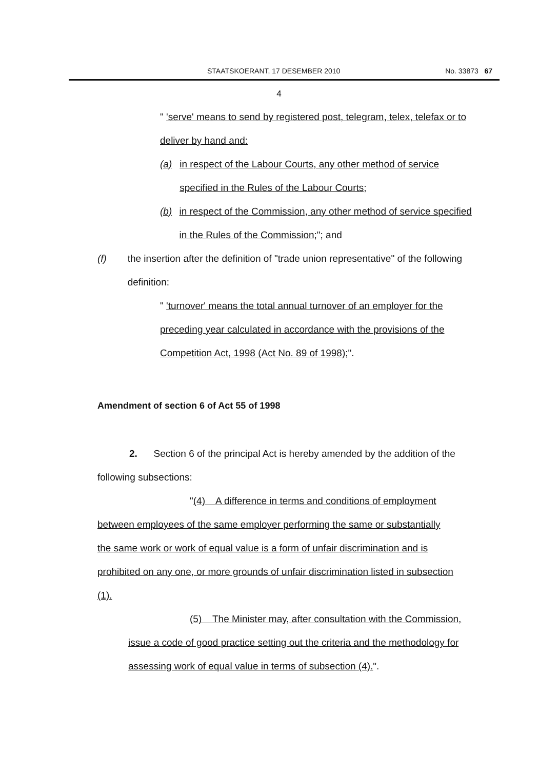STAATSKOERANT, 17 DESEMBER 2010 No. 33873 67
4
" 'serve' means to send by registered post, telegram, telex, telefax or to deliver by hand and:
(a) in respect of the Labour Courts, any other method of service specified in the Rules of the Labour Courts;
(b) in respect of the Commission, any other method of service specified in the Rules of the Commission;"; and
(f) the insertion after the definition of "trade union representative" of the following definition:
" 'turnover' means the total annual turnover of an employer for the preceding year calculated in accordance with the provisions of the Competition Act, 1998 (Act No. 89 of 1998);".
Amendment of section 6 of Act 55 of 1998
2. Section 6 of the principal Act is hereby amended by the addition of the following subsections:
"(4) A difference in terms and conditions of employment between employees of the same employer performing the same or substantially the same work or work of equal value is a form of unfair discrimination and is prohibited on any one, or more grounds of unfair discrimination listed in subsection (1).
(5) The Minister may, after consultation with the Commission, issue a code of good practice setting out the criteria and the methodology for assessing work of equal value in terms of subsection (4).".